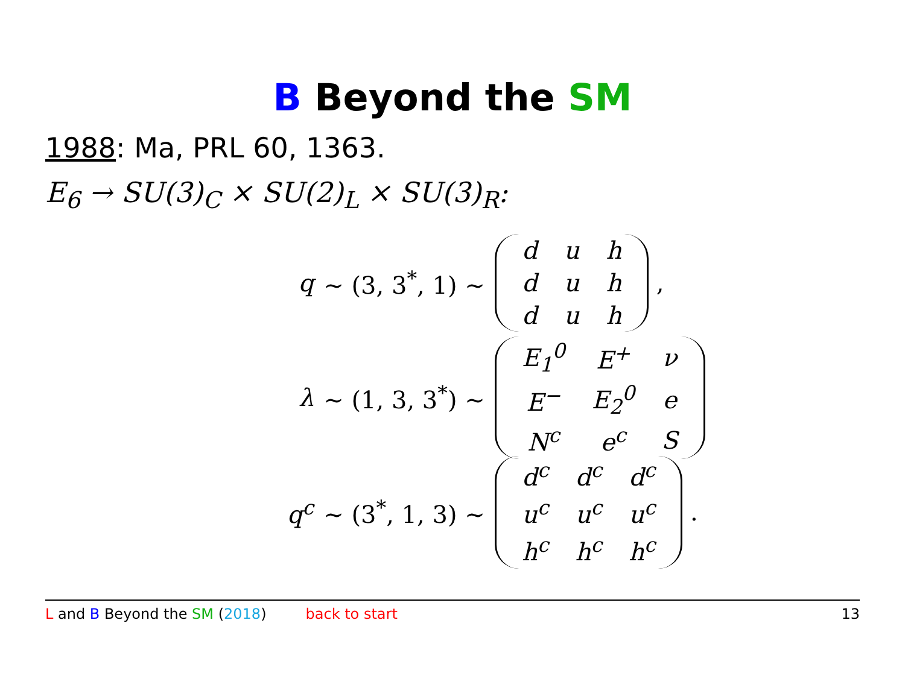B Beyond the SM
1988: Ma, PRL 60, 1363.
E<sub>6</sub> → SU(3)<sub>C</sub> × SU(2)<sub>L</sub> × SU(3)<sub>R</sub>:
q ∼ (3, 3<sup>*</sup>, 1) ∼
| d | u | h |
| d | u | h |
| d | u | h |
,
λ ∼ (1, 3, 3<sup>*</sup>) ∼
| E<sub>1</sub><sup>0</sup> | E<sup>+</sup> | ν |
| E<sup>−</sup> | E<sub>2</sub><sup>0</sup> | e |
| N<sup>c</sup> | e<sup>c</sup> | S |
q<sup>c</sup> ∼ (3<sup>*</sup>, 1, 3) ∼
| d<sup>c</sup> | d<sup>c</sup> | d<sup>c</sup> |
| u<sup>c</sup> | u<sup>c</sup> | u<sup>c</sup> |
| h<sup>c</sup> | h<sup>c</sup> | h<sup>c</sup> |
.
L and B Beyond the SM (2018) back to start 13